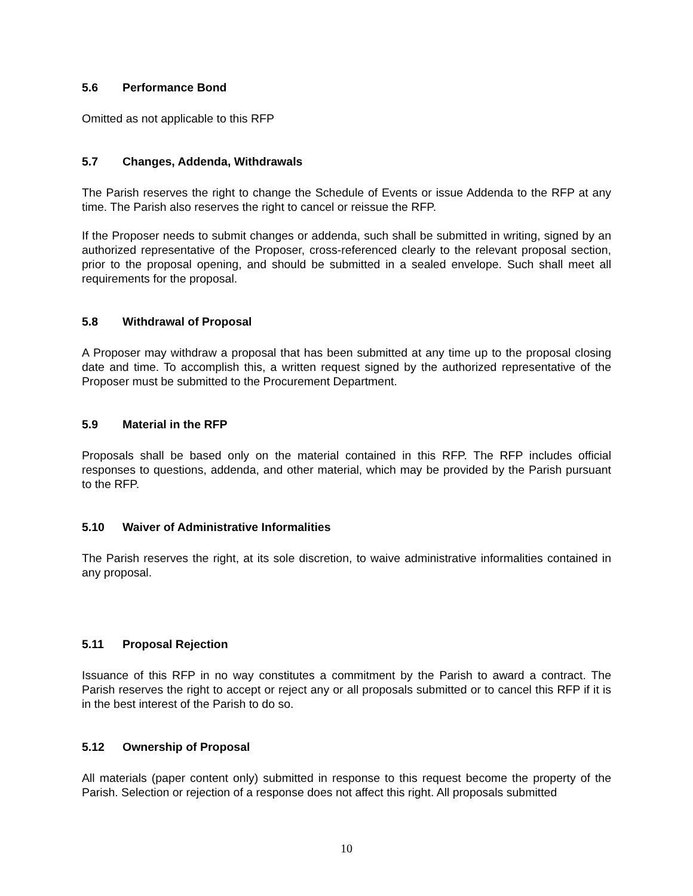5.6 Performance Bond
Omitted as not applicable to this RFP
5.7 Changes, Addenda, Withdrawals
The Parish reserves the right to change the Schedule of Events or issue Addenda to the RFP at any time. The Parish also reserves the right to cancel or reissue the RFP.
If the Proposer needs to submit changes or addenda, such shall be submitted in writing, signed by an authorized representative of the Proposer, cross-referenced clearly to the relevant proposal section, prior to the proposal opening, and should be submitted in a sealed envelope. Such shall meet all requirements for the proposal.
5.8 Withdrawal of Proposal
A Proposer may withdraw a proposal that has been submitted at any time up to the proposal closing date and time. To accomplish this, a written request signed by the authorized representative of the Proposer must be submitted to the Procurement Department.
5.9 Material in the RFP
Proposals shall be based only on the material contained in this RFP. The RFP includes official responses to questions, addenda, and other material, which may be provided by the Parish pursuant to the RFP.
5.10 Waiver of Administrative Informalities
The Parish reserves the right, at its sole discretion, to waive administrative informalities contained in any proposal.
5.11 Proposal Rejection
Issuance of this RFP in no way constitutes a commitment by the Parish to award a contract. The Parish reserves the right to accept or reject any or all proposals submitted or to cancel this RFP if it is in the best interest of the Parish to do so.
5.12 Ownership of Proposal
All materials (paper content only) submitted in response to this request become the property of the Parish. Selection or rejection of a response does not affect this right. All proposals submitted
10